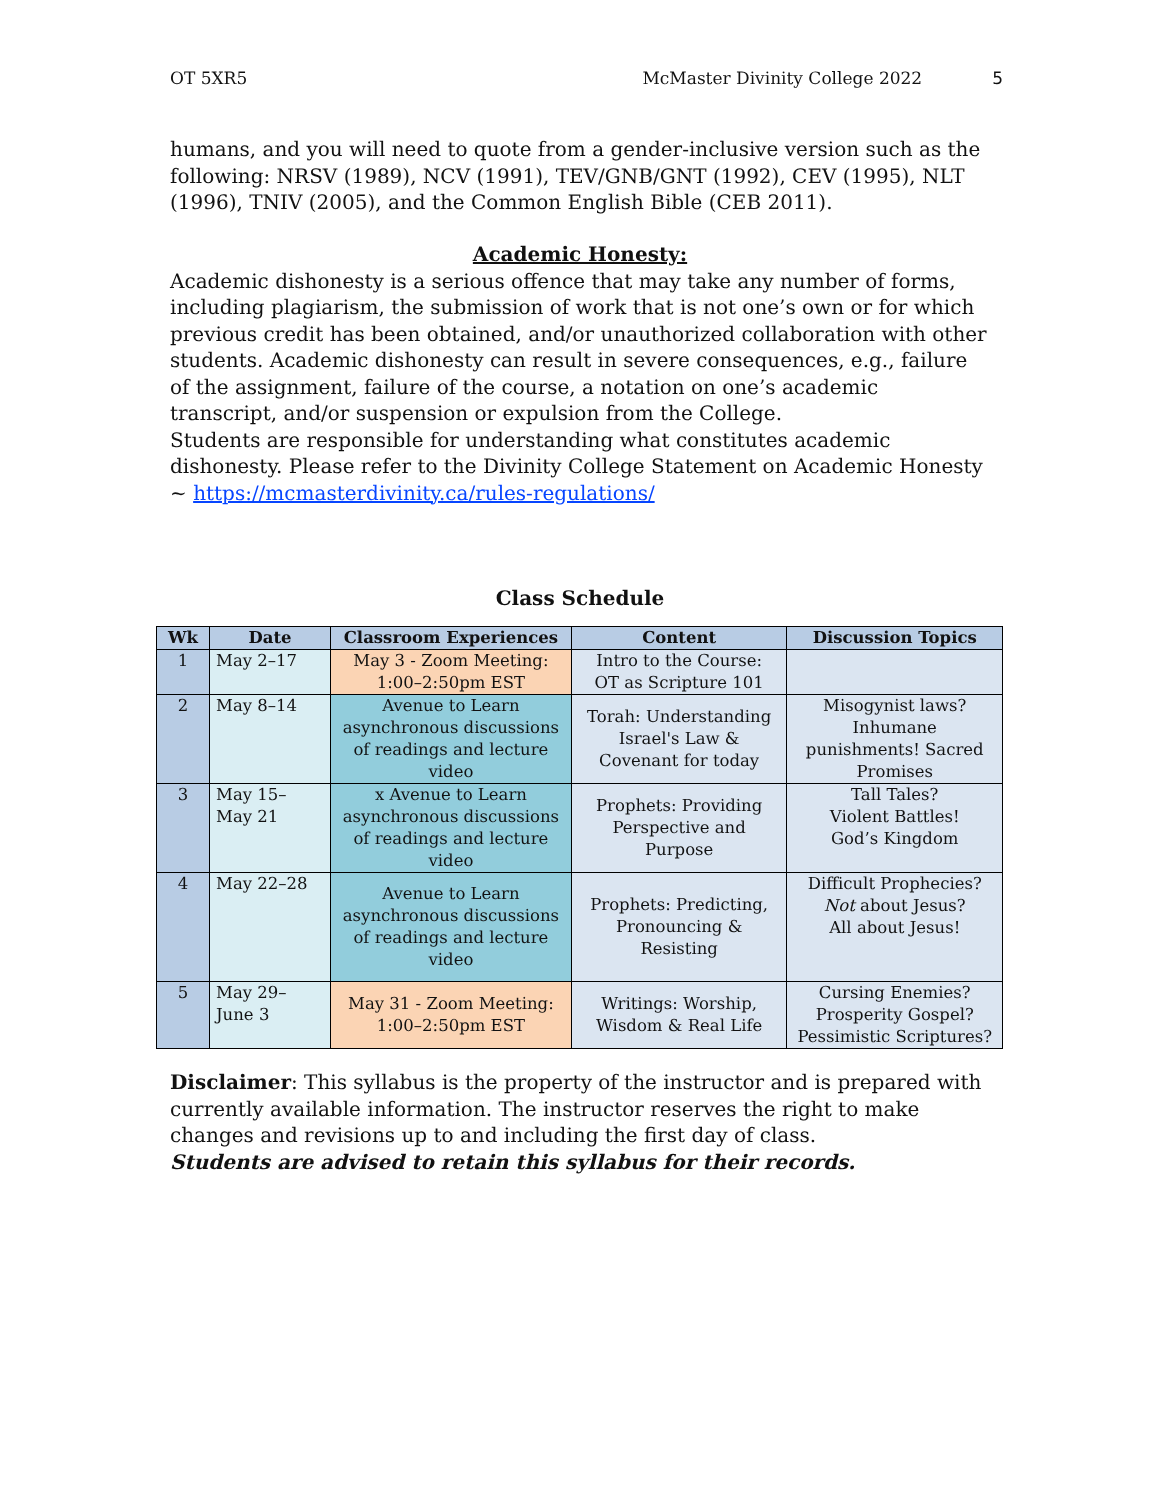OT 5XR5 McMaster Divinity College 2022 5
humans, and you will need to quote from a gender-inclusive version such as the following: NRSV (1989), NCV (1991), TEV/GNB/GNT (1992), CEV (1995), NLT (1996), TNIV (2005), and the Common English Bible (CEB 2011).
Academic Honesty:
Academic dishonesty is a serious offence that may take any number of forms, including plagiarism, the submission of work that is not one’s own or for which previous credit has been obtained, and/or unauthorized collaboration with other students. Academic dishonesty can result in severe consequences, e.g., failure of the assignment, failure of the course, a notation on one’s academic transcript, and/or suspension or expulsion from the College.
Students are responsible for understanding what constitutes academic dishonesty. Please refer to the Divinity College Statement on Academic Honesty ~ https://mcmasterdivinity.ca/rules-regulations/
Class Schedule
| Wk | Date | Classroom Experiences | Content | Discussion Topics |
| --- | --- | --- | --- | --- |
| 1 | May 2–17 | May 3 - Zoom Meeting: 1:00–2:50pm EST | Intro to the Course: OT as Scripture 101 | |
| 2 | May 8–14 | Avenue to Learn asynchronous discussions of readings and lecture video | Torah: Understanding Israel's Law & Covenant for today | Misogynist laws? Inhumane punishments! Sacred Promises |
| 3 | May 15– May 21 | x Avenue to Learn asynchronous discussions of readings and lecture video | Prophets: Providing Perspective and Purpose | Tall Tales? Violent Battles! God’s Kingdom |
| 4 | May 22–28 | Avenue to Learn asynchronous discussions of readings and lecture video | Prophets: Predicting, Pronouncing & Resisting | Difficult Prophecies? Not about Jesus? All about Jesus! |
| 5 | May 29– June 3 | May 31 - Zoom Meeting: 1:00–2:50pm EST | Writings: Worship, Wisdom & Real Life | Cursing Enemies? Prosperity Gospel? Pessimistic Scriptures? |
Disclaimer: This syllabus is the property of the instructor and is prepared with currently available information. The instructor reserves the right to make changes and revisions up to and including the first day of class.
Students are advised to retain this syllabus for their records.